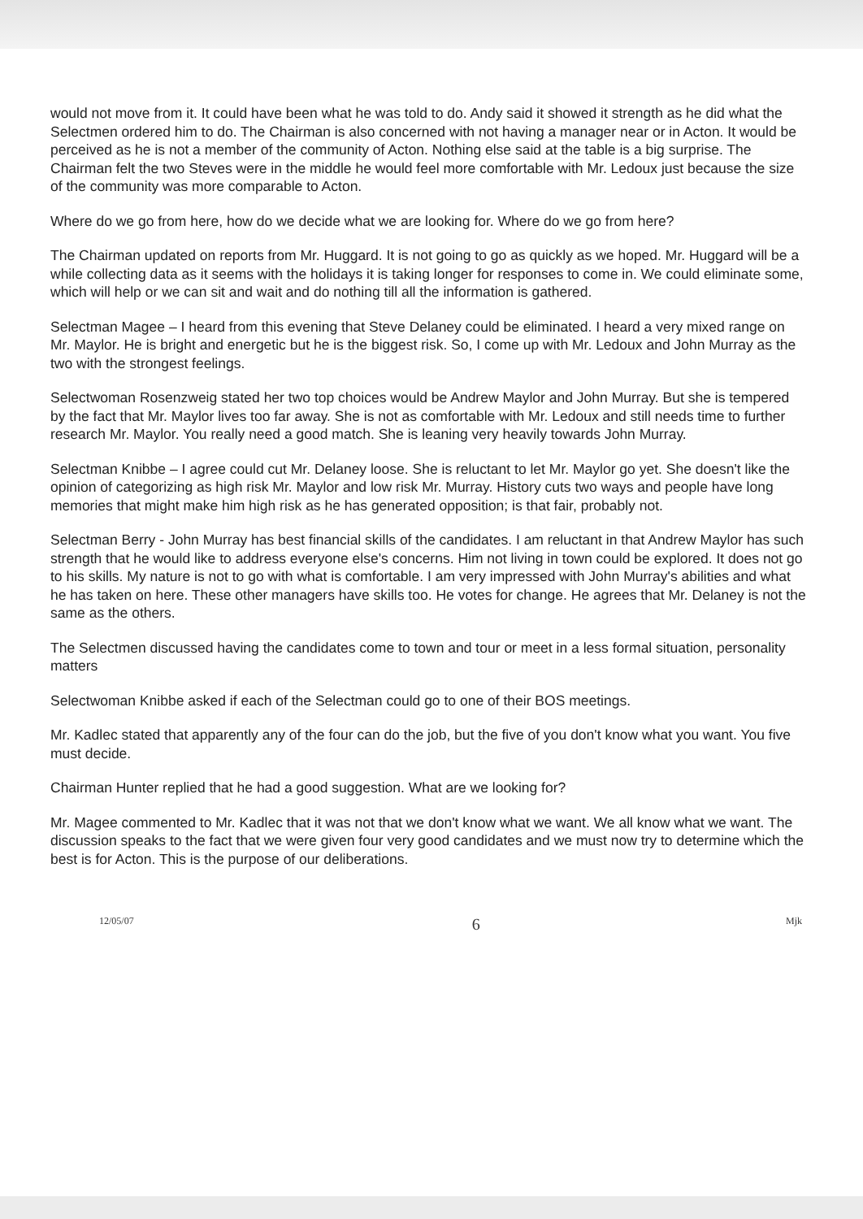would not move from it. It could have been what he was told to do. Andy said it showed it strength as he did what the Selectmen ordered him to do. The Chairman is also concerned with not having a manager near or in Acton. It would be perceived as he is not a member of the community of Acton. Nothing else said at the table is a big surprise. The Chairman felt the two Steves were in the middle he would feel more comfortable with Mr. Ledoux just because the size of the community was more comparable to Acton.
Where do we go from here, how do we decide what we are looking for. Where do we go from here?
The Chairman updated on reports from Mr. Huggard. It is not going to go as quickly as we hoped. Mr. Huggard will be a while collecting data as it seems with the holidays it is taking longer for responses to come in. We could eliminate some, which will help or we can sit and wait and do nothing till all the information is gathered.
Selectman Magee – I heard from this evening that Steve Delaney could be eliminated. I heard a very mixed range on Mr. Maylor. He is bright and energetic but he is the biggest risk. So, I come up with Mr. Ledoux and John Murray as the two with the strongest feelings.
Selectwoman Rosenzweig stated her two top choices would be Andrew Maylor and John Murray. But she is tempered by the fact that Mr. Maylor lives too far away. She is not as comfortable with Mr. Ledoux and still needs time to further research Mr. Maylor. You really need a good match. She is leaning very heavily towards John Murray.
Selectman Knibbe – I agree could cut Mr. Delaney loose. She is reluctant to let Mr. Maylor go yet. She doesn't like the opinion of categorizing as high risk Mr. Maylor and low risk Mr. Murray. History cuts two ways and people have long memories that might make him high risk as he has generated opposition; is that fair, probably not.
Selectman Berry - John Murray has best financial skills of the candidates. I am reluctant in that Andrew Maylor has such strength that he would like to address everyone else's concerns. Him not living in town could be explored. It does not go to his skills. My nature is not to go with what is comfortable. I am very impressed with John Murray's abilities and what he has taken on here. These other managers have skills too. He votes for change. He agrees that Mr. Delaney is not the same as the others.
The Selectmen discussed having the candidates come to town and tour or meet in a less formal situation, personality matters
Selectwoman Knibbe asked if each of the Selectman could go to one of their BOS meetings.
Mr. Kadlec stated that apparently any of the four can do the job, but the five of you don't know what you want. You five must decide.
Chairman Hunter replied that he had a good suggestion. What are we looking for?
Mr. Magee commented to Mr. Kadlec that it was not that we don't know what we want. We all know what we want. The discussion speaks to the fact that we were given four very good candidates and we must now try to determine which the best is for Acton. This is the purpose of our deliberations.
12/05/07 6 Mjk